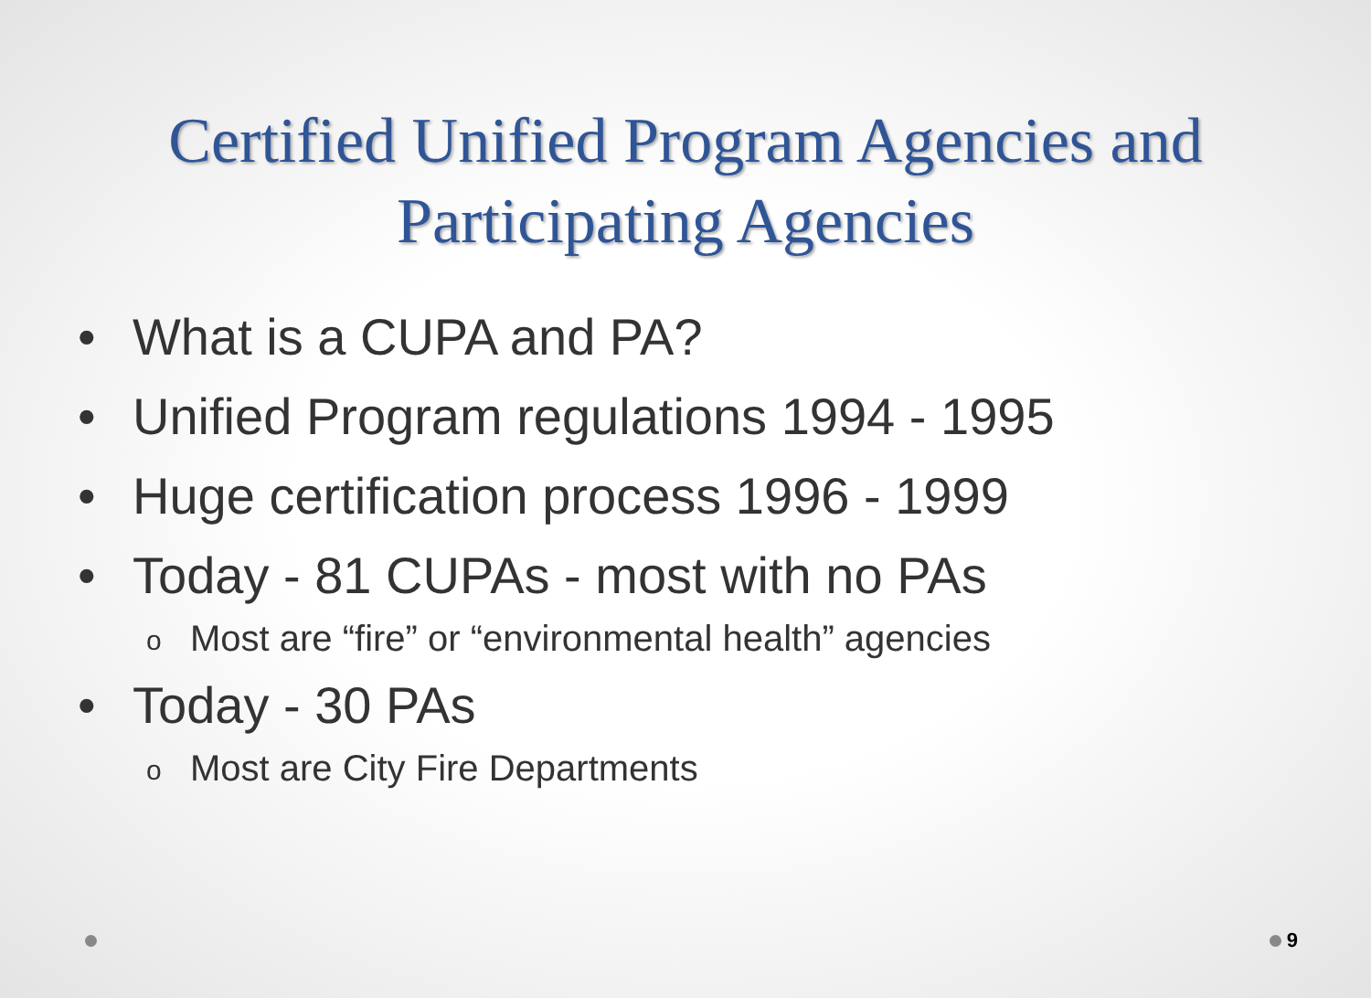Certified Unified Program Agencies and
Participating Agencies
• What is a CUPA and PA?
• Unified Program regulations 1994 - 1995
• Huge certification process 1996 - 1999
• Today - 81 CUPAs - most with no PAs
o Most are “fire” or “environmental health” agencies
• Today - 30 PAs
o Most are City Fire Departments
9